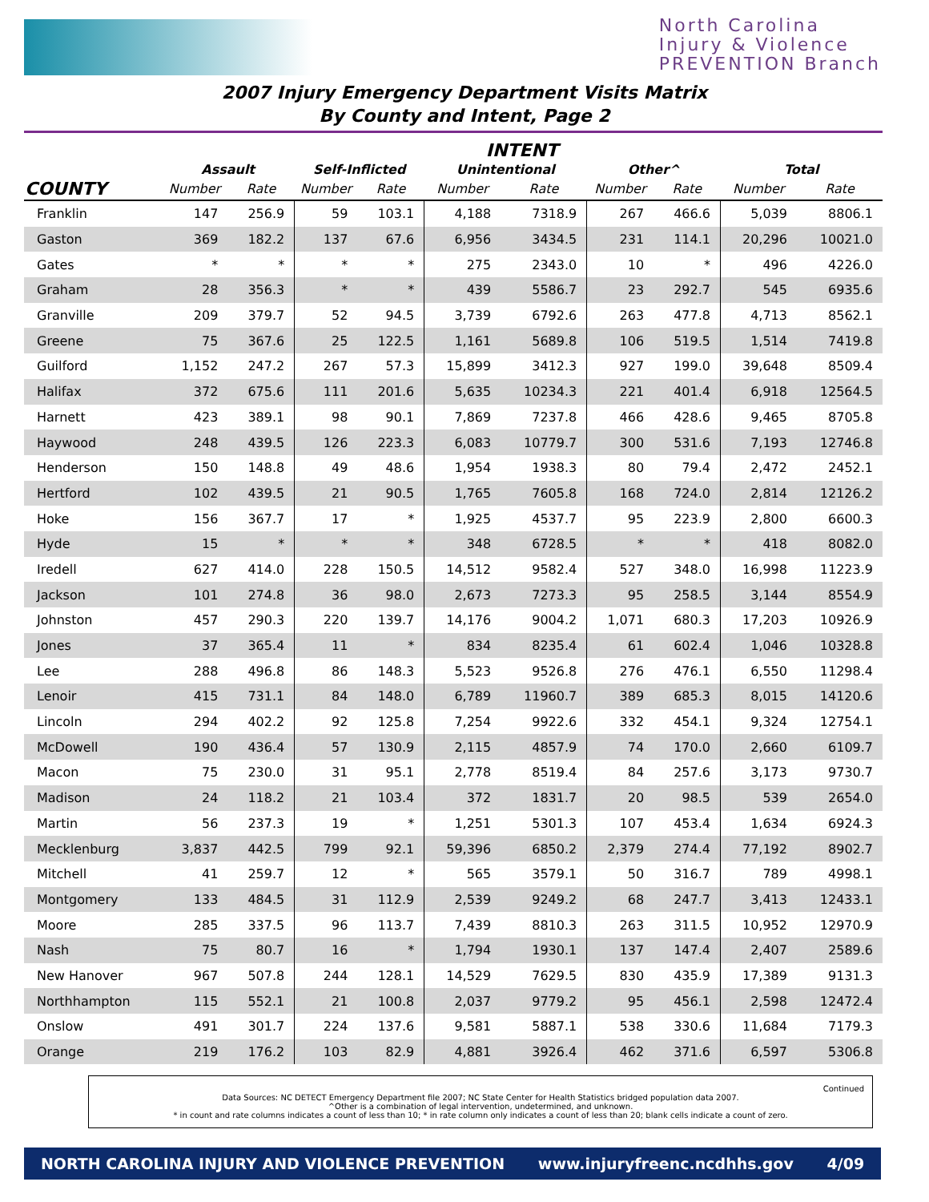North Carolina
Injury & Violence
PREVENTION Branch
2007 Injury Emergency Department Visits Matrix
By County and Intent, Page 2
| | INTENT | | | | | | | | | |
| --- | --- | --- | --- | --- | --- | --- | --- | --- | --- | --- |
| | Assault | | Self-Inflicted | | Unintentional | | Other^ | | Total | |
| COUNTY | Number | Rate | Number | Rate | Number | Rate | Number | Rate | Number | Rate |
| Franklin | 147 | 256.9 | 59 | 103.1 | 4,188 | 7318.9 | 267 | 466.6 | 5,039 | 8806.1 |
| Gaston | 369 | 182.2 | 137 | 67.6 | 6,956 | 3434.5 | 231 | 114.1 | 20,296 | 10021.0 |
| Gates | * | * | * | * | 275 | 2343.0 | 10 | * | 496 | 4226.0 |
| Graham | 28 | 356.3 | * | * | 439 | 5586.7 | 23 | 292.7 | 545 | 6935.6 |
| Granville | 209 | 379.7 | 52 | 94.5 | 3,739 | 6792.6 | 263 | 477.8 | 4,713 | 8562.1 |
| Greene | 75 | 367.6 | 25 | 122.5 | 1,161 | 5689.8 | 106 | 519.5 | 1,514 | 7419.8 |
| Guilford | 1,152 | 247.2 | 267 | 57.3 | 15,899 | 3412.3 | 927 | 199.0 | 39,648 | 8509.4 |
| Halifax | 372 | 675.6 | 111 | 201.6 | 5,635 | 10234.3 | 221 | 401.4 | 6,918 | 12564.5 |
| Harnett | 423 | 389.1 | 98 | 90.1 | 7,869 | 7237.8 | 466 | 428.6 | 9,465 | 8705.8 |
| Haywood | 248 | 439.5 | 126 | 223.3 | 6,083 | 10779.7 | 300 | 531.6 | 7,193 | 12746.8 |
| Henderson | 150 | 148.8 | 49 | 48.6 | 1,954 | 1938.3 | 80 | 79.4 | 2,472 | 2452.1 |
| Hertford | 102 | 439.5 | 21 | 90.5 | 1,765 | 7605.8 | 168 | 724.0 | 2,814 | 12126.2 |
| Hoke | 156 | 367.7 | 17 | * | 1,925 | 4537.7 | 95 | 223.9 | 2,800 | 6600.3 |
| Hyde | 15 | * | * | * | 348 | 6728.5 | * | * | 418 | 8082.0 |
| Iredell | 627 | 414.0 | 228 | 150.5 | 14,512 | 9582.4 | 527 | 348.0 | 16,998 | 11223.9 |
| Jackson | 101 | 274.8 | 36 | 98.0 | 2,673 | 7273.3 | 95 | 258.5 | 3,144 | 8554.9 |
| Johnston | 457 | 290.3 | 220 | 139.7 | 14,176 | 9004.2 | 1,071 | 680.3 | 17,203 | 10926.9 |
| Jones | 37 | 365.4 | 11 | * | 834 | 8235.4 | 61 | 602.4 | 1,046 | 10328.8 |
| Lee | 288 | 496.8 | 86 | 148.3 | 5,523 | 9526.8 | 276 | 476.1 | 6,550 | 11298.4 |
| Lenoir | 415 | 731.1 | 84 | 148.0 | 6,789 | 11960.7 | 389 | 685.3 | 8,015 | 14120.6 |
| Lincoln | 294 | 402.2 | 92 | 125.8 | 7,254 | 9922.6 | 332 | 454.1 | 9,324 | 12754.1 |
| McDowell | 190 | 436.4 | 57 | 130.9 | 2,115 | 4857.9 | 74 | 170.0 | 2,660 | 6109.7 |
| Macon | 75 | 230.0 | 31 | 95.1 | 2,778 | 8519.4 | 84 | 257.6 | 3,173 | 9730.7 |
| Madison | 24 | 118.2 | 21 | 103.4 | 372 | 1831.7 | 20 | 98.5 | 539 | 2654.0 |
| Martin | 56 | 237.3 | 19 | * | 1,251 | 5301.3 | 107 | 453.4 | 1,634 | 6924.3 |
| Mecklenburg | 3,837 | 442.5 | 799 | 92.1 | 59,396 | 6850.2 | 2,379 | 274.4 | 77,192 | 8902.7 |
| Mitchell | 41 | 259.7 | 12 | * | 565 | 3579.1 | 50 | 316.7 | 789 | 4998.1 |
| Montgomery | 133 | 484.5 | 31 | 112.9 | 2,539 | 9249.2 | 68 | 247.7 | 3,413 | 12433.1 |
| Moore | 285 | 337.5 | 96 | 113.7 | 7,439 | 8810.3 | 263 | 311.5 | 10,952 | 12970.9 |
| Nash | 75 | 80.7 | 16 | * | 1,794 | 1930.1 | 137 | 147.4 | 2,407 | 2589.6 |
| New Hanover | 967 | 507.8 | 244 | 128.1 | 14,529 | 7629.5 | 830 | 435.9 | 17,389 | 9131.3 |
| Northhampton | 115 | 552.1 | 21 | 100.8 | 2,037 | 9779.2 | 95 | 456.1 | 2,598 | 12472.4 |
| Onslow | 491 | 301.7 | 224 | 137.6 | 9,581 | 5887.1 | 538 | 330.6 | 11,684 | 7179.3 |
| Orange | 219 | 176.2 | 103 | 82.9 | 4,881 | 3926.4 | 462 | 371.6 | 6,597 | 5306.8 |
Continued
Data Sources: NC DETECT Emergency Department file 2007; NC State Center for Health Statistics bridged population data 2007.
^Other is a combination of legal intervention, undetermined, and unknown.
* in count and rate columns indicates a count of less than 10; * in rate column only indicates a count of less than 20; blank cells indicate a count of zero.
NORTH CAROLINA INJURY AND VIOLENCE PREVENTION www.injuryfreenc.ncdhhs.gov 4/09